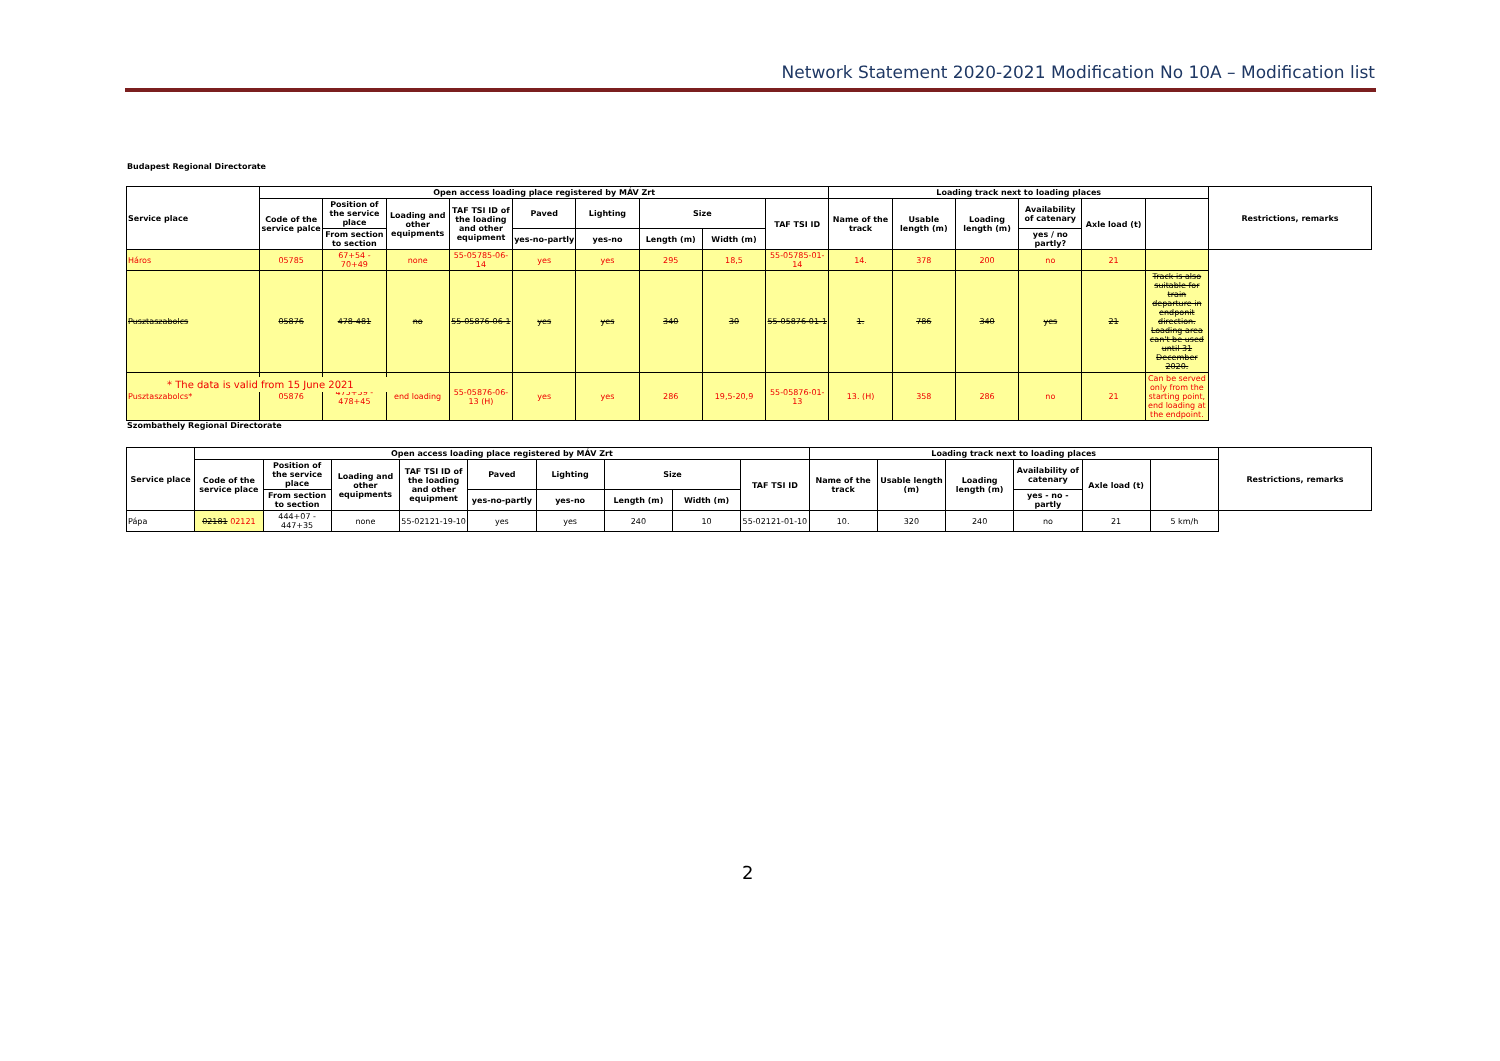Network Statement 2020-2021 Modification No 10A – Modification list
Budapest Regional Directorate
| Service place | Open access loading place registered by MÁV Zrt | | | | | | | | | Loading track next to loading places | | | | | | Restrictions, remarks |
| --- | --- | --- | --- | --- | --- | --- | --- | --- | --- | --- | --- | --- | --- | --- | --- | --- |
| | Code of the service palce | Position of the service place | Loading and other equipments | TAF TSI ID of the loading and other equipment | Paved | Lighting | Size | | TAF TSI ID | Name of the track | Usable length (m) | Loading length (m) | Availability of catenary | Axle load (t) | | |
| | | From section to section | | | yes-no-partly | yes-no | Length (m) | Width (m) | | | | | yes / no partly? | | | |
| Háros | 05785 | 67+54 - 70+49 | none | 55-05785-06-14 | yes | yes | 295 | 18,5 | 55-05785-01-14 | 14. | 378 | 200 | no | 21 | | |
| Pusztaszabolcs | 05876 | 478-481 | no | 55-05876-06-1 | yes | yes | 340 | 30 | 55-05876-01-1 | 1. | 786 | 340 | yes | 21 | Track is also suitable for train departure in endponit direction. Loading area can't be used until 31 December 2020. | |
| Pusztaszabolcs* | 05876 | 475+59 - 478+45 | end loading | 55-05876-06-13 (H) | yes | yes | 286 | 19,5-20,9 | 55-05876-01-13 | 13. (H) | 358 | 286 | no | 21 | Can be served only from the starting point, end loading at the endpoint. | |
* The data is valid from 15 June 2021
Szombathely Regional Directorate
| Service place | Open access loading place registered by MÁV Zrt | | | | | | | | | Loading track next to loading places | | | | | | Restrictions, remarks |
| --- | --- | --- | --- | --- | --- | --- | --- | --- | --- | --- | --- | --- | --- | --- | --- | --- |
| | Code of the service place | Position of the service place | Loading and other equipments | TAF TSI ID of the loading and other equipment | Paved | Lighting | Size | | TAF TSI ID | Name of the track | Usable length (m) | Loading length (m) | Availability of catenary | Axle load (t) | | |
| | | From section to section | | | yes-no-partly | yes-no | Length (m) | Width (m) | | | | | yes - no - partly | | | |
| Pápa | 02181 02121 | 444+07 - 447+35 | none | 55-02121-19-10 | yes | yes | 240 | 10 | 55-02121-01-10 | 10. | 320 | 240 | no | 21 | 5 km/h | |
2